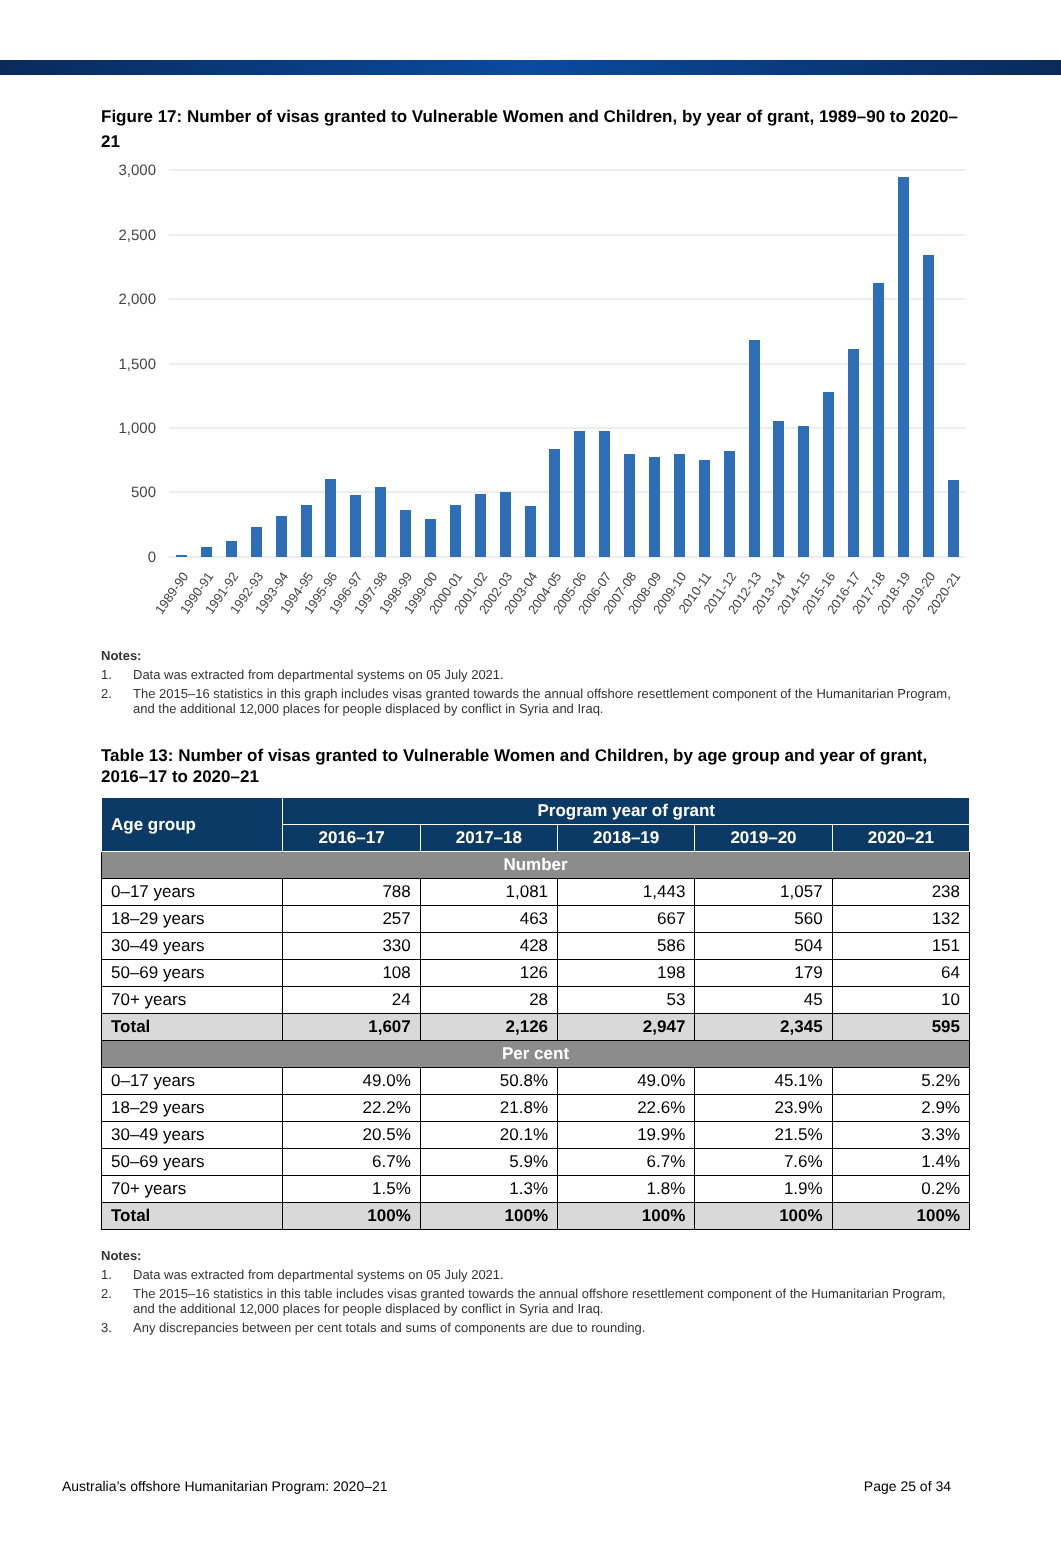Figure 17: Number of visas granted to Vulnerable Women and Children, by year of grant, 1989–90 to 2020–21
3,000
2,500
2,000
1,500
1,000
500
0
1989-90
1990-91
1991-92
1992-93
1993-94
1994-95
1995-96
1996-97
1997-98
1998-99
1999-00
2000-01
2001-02
2002-03
2003-04
2004-05
2005-06
2006-07
2007-08
2008-09
2009-10
2010-11
2011-12
2012-13
2013-14
2014-15
2015-16
2016-17
2017-18
2018-19
2019-20
2020-21
Notes:
1. Data was extracted from departmental systems on 05 July 2021.
2. The 2015–16 statistics in this graph includes visas granted towards the annual offshore resettlement component of the Humanitarian Program, and the additional 12,000 places for people displaced by conflict in Syria and Iraq.
Table 13: Number of visas granted to Vulnerable Women and Children, by age group and year of grant, 2016–17 to 2020–21
| Age group | Program year of grant | | | | |
| --- | --- | --- | --- | --- | --- |
| | 2016–17 | 2017–18 | 2018–19 | 2019–20 | 2020–21 |
| Number | | | | | |
| 0–17 years | 788 | 1,081 | 1,443 | 1,057 | 238 |
| 18–29 years | 257 | 463 | 667 | 560 | 132 |
| 30–49 years | 330 | 428 | 586 | 504 | 151 |
| 50–69 years | 108 | 126 | 198 | 179 | 64 |
| 70+ years | 24 | 28 | 53 | 45 | 10 |
| Total | 1,607 | 2,126 | 2,947 | 2,345 | 595 |
| Per cent | | | | | |
| 0–17 years | 49.0% | 50.8% | 49.0% | 45.1% | 5.2% |
| 18–29 years | 22.2% | 21.8% | 22.6% | 23.9% | 2.9% |
| 30–49 years | 20.5% | 20.1% | 19.9% | 21.5% | 3.3% |
| 50–69 years | 6.7% | 5.9% | 6.7% | 7.6% | 1.4% |
| 70+ years | 1.5% | 1.3% | 1.8% | 1.9% | 0.2% |
| Total | 100% | 100% | 100% | 100% | 100% |
Notes:
1. Data was extracted from departmental systems on 05 July 2021.
2. The 2015–16 statistics in this table includes visas granted towards the annual offshore resettlement component of the Humanitarian Program, and the additional 12,000 places for people displaced by conflict in Syria and Iraq.
3. Any discrepancies between per cent totals and sums of components are due to rounding.
Australia’s offshore Humanitarian Program: 2020–21 Page 25 of 34